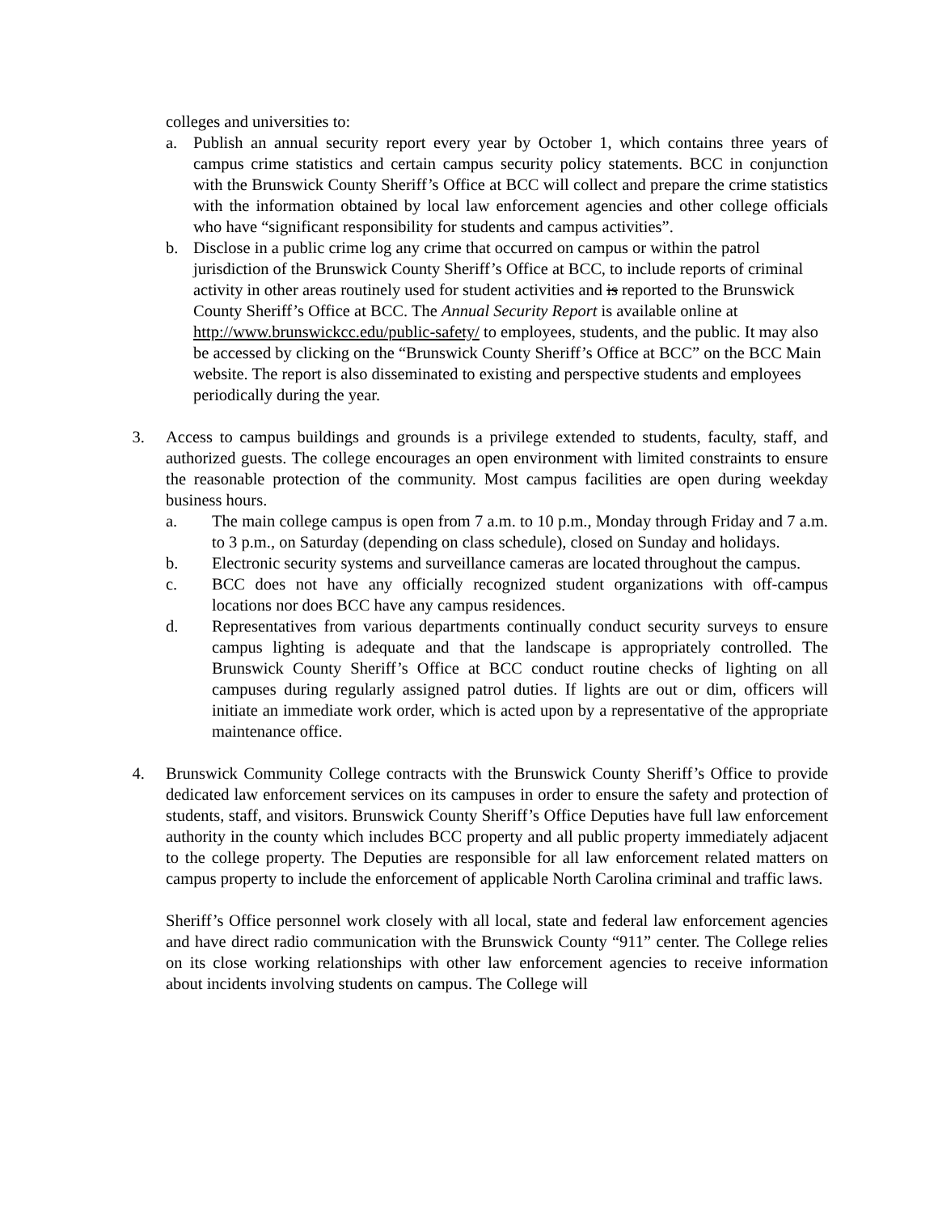colleges and universities to:
a. Publish an annual security report every year by October 1, which contains three years of campus crime statistics and certain campus security policy statements. BCC in conjunction with the Brunswick County Sheriff’s Office at BCC will collect and prepare the crime statistics with the information obtained by local law enforcement agencies and other college officials who have “significant responsibility for students and campus activities”.
b. Disclose in a public crime log any crime that occurred on campus or within the patrol jurisdiction of the Brunswick County Sheriff’s Office at BCC, to include reports of criminal activity in other areas routinely used for student activities and is reported to the Brunswick County Sheriff’s Office at BCC. The Annual Security Report is available online at http://www.brunswickcc.edu/public-safety/ to employees, students, and the public. It may also be accessed by clicking on the “Brunswick County Sheriff’s Office at BCC” on the BCC Main website. The report is also disseminated to existing and perspective students and employees periodically during the year.
3. Access to campus buildings and grounds is a privilege extended to students, faculty, staff, and authorized guests. The college encourages an open environment with limited constraints to ensure the reasonable protection of the community. Most campus facilities are open during weekday business hours.
a. The main college campus is open from 7 a.m. to 10 p.m., Monday through Friday and 7 a.m. to 3 p.m., on Saturday (depending on class schedule), closed on Sunday and holidays.
b. Electronic security systems and surveillance cameras are located throughout the campus.
c. BCC does not have any officially recognized student organizations with off-campus locations nor does BCC have any campus residences.
d. Representatives from various departments continually conduct security surveys to ensure campus lighting is adequate and that the landscape is appropriately controlled. The Brunswick County Sheriff’s Office at BCC conduct routine checks of lighting on all campuses during regularly assigned patrol duties. If lights are out or dim, officers will initiate an immediate work order, which is acted upon by a representative of the appropriate maintenance office.
4. Brunswick Community College contracts with the Brunswick County Sheriff’s Office to provide dedicated law enforcement services on its campuses in order to ensure the safety and protection of students, staff, and visitors. Brunswick County Sheriff’s Office Deputies have full law enforcement authority in the county which includes BCC property and all public property immediately adjacent to the college property. The Deputies are responsible for all law enforcement related matters on campus property to include the enforcement of applicable North Carolina criminal and traffic laws.
Sheriff’s Office personnel work closely with all local, state and federal law enforcement agencies and have direct radio communication with the Brunswick County “911” center. The College relies on its close working relationships with other law enforcement agencies to receive information about incidents involving students on campus. The College will